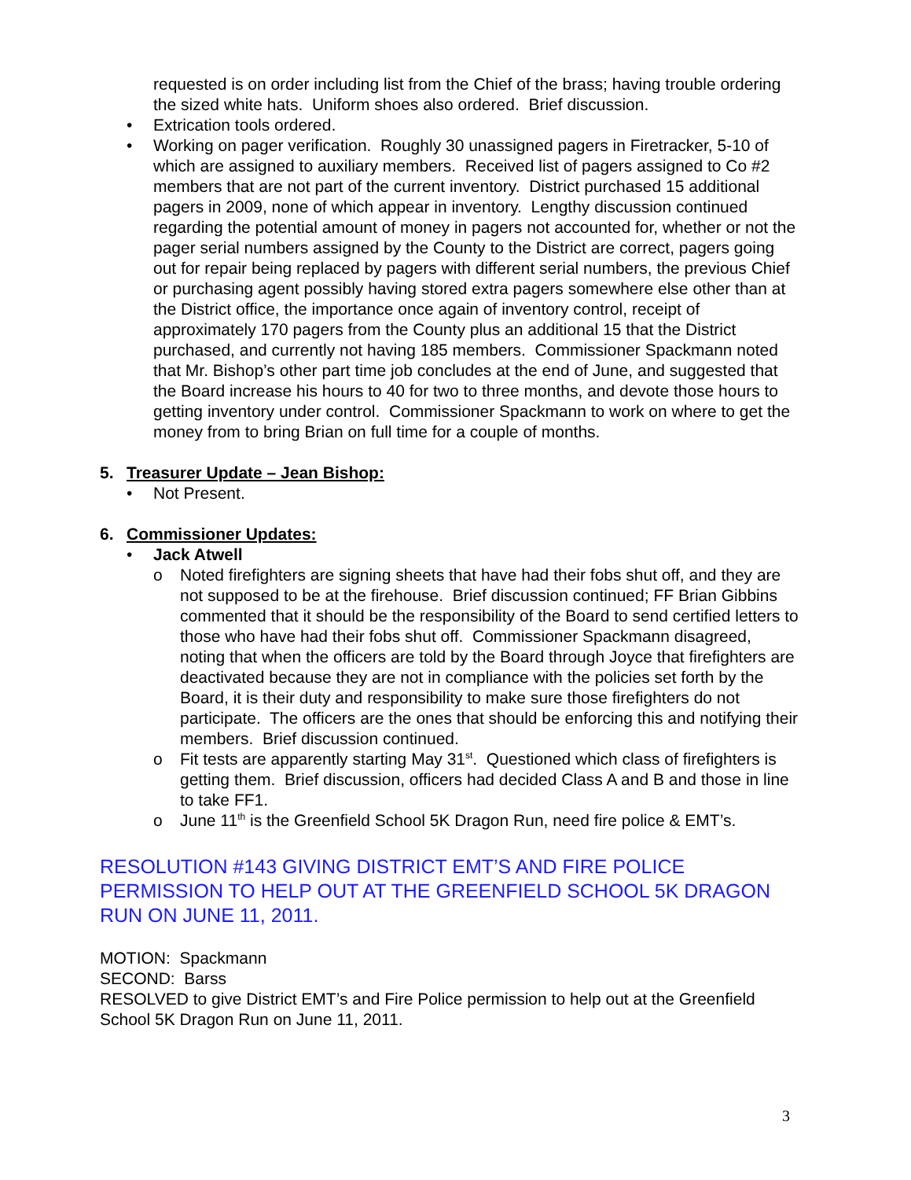requested is on order including list from the Chief of the brass; having trouble ordering the sized white hats. Uniform shoes also ordered. Brief discussion.
• Extrication tools ordered.
• Working on pager verification. Roughly 30 unassigned pagers in Firetracker, 5-10 of which are assigned to auxiliary members. Received list of pagers assigned to Co #2 members that are not part of the current inventory. District purchased 15 additional pagers in 2009, none of which appear in inventory. Lengthy discussion continued regarding the potential amount of money in pagers not accounted for, whether or not the pager serial numbers assigned by the County to the District are correct, pagers going out for repair being replaced by pagers with different serial numbers, the previous Chief or purchasing agent possibly having stored extra pagers somewhere else other than at the District office, the importance once again of inventory control, receipt of approximately 170 pagers from the County plus an additional 15 that the District purchased, and currently not having 185 members. Commissioner Spackmann noted that Mr. Bishop’s other part time job concludes at the end of June, and suggested that the Board increase his hours to 40 for two to three months, and devote those hours to getting inventory under control. Commissioner Spackmann to work on where to get the money from to bring Brian on full time for a couple of months.
5. Treasurer Update – Jean Bishop:
• Not Present.
6. Commissioner Updates:
• Jack Atwell
o Noted firefighters are signing sheets that have had their fobs shut off, and they are not supposed to be at the firehouse. Brief discussion continued; FF Brian Gibbins commented that it should be the responsibility of the Board to send certified letters to those who have had their fobs shut off. Commissioner Spackmann disagreed, noting that when the officers are told by the Board through Joyce that firefighters are deactivated because they are not in compliance with the policies set forth by the Board, it is their duty and responsibility to make sure those firefighters do not participate. The officers are the ones that should be enforcing this and notifying their members. Brief discussion continued.
o Fit tests are apparently starting May 31<sup>st</sup>. Questioned which class of firefighters is getting them. Brief discussion, officers had decided Class A and B and those in line to take FF1.
o June 11<sup>th</sup> is the Greenfield School 5K Dragon Run, need fire police & EMT’s.
RESOLUTION #143 GIVING DISTRICT EMT’S AND FIRE POLICE PERMISSION TO HELP OUT AT THE GREENFIELD SCHOOL 5K DRAGON RUN ON JUNE 11, 2011.
MOTION: Spackmann
SECOND: Barss
RESOLVED to give District EMT’s and Fire Police permission to help out at the Greenfield School 5K Dragon Run on June 11, 2011.
3